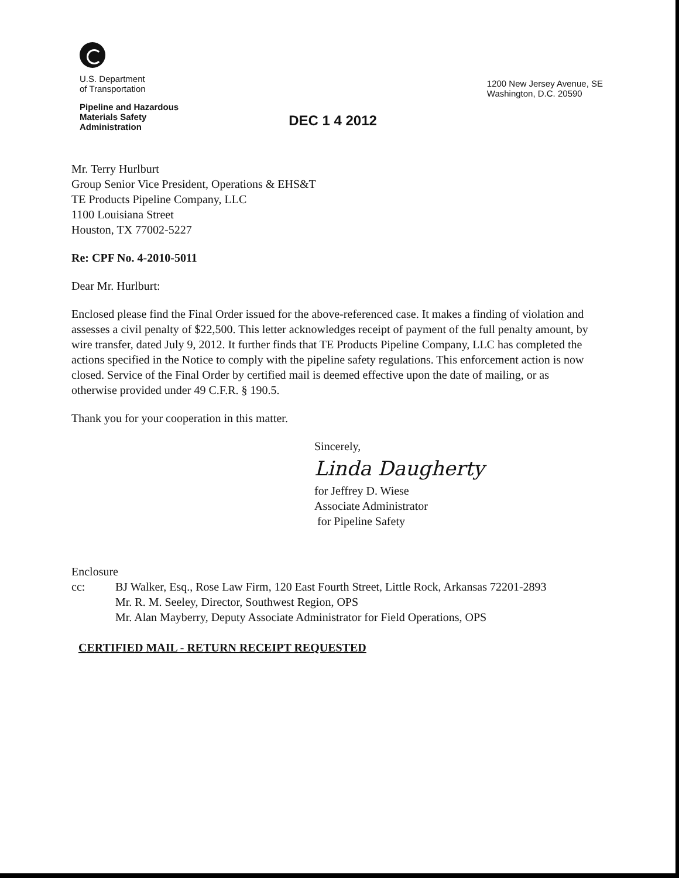U.S. Department
of Transportation
Pipeline and Hazardous
Materials Safety
Administration
DEC 1 4 2012
1200 New Jersey Avenue, SE
Washington, D.C. 20590
Mr. Terry Hurlburt
Group Senior Vice President, Operations & EHS&T
TE Products Pipeline Company, LLC
1100 Louisiana Street
Houston, TX 77002-5227
Re: CPF No. 4-2010-5011
Dear Mr. Hurlburt:
Enclosed please find the Final Order issued for the above-referenced case. It makes a finding of violation and assesses a civil penalty of $22,500. This letter acknowledges receipt of payment of the full penalty amount, by wire transfer, dated July 9, 2012. It further finds that TE Products Pipeline Company, LLC has completed the actions specified in the Notice to comply with the pipeline safety regulations. This enforcement action is now closed. Service of the Final Order by certified mail is deemed effective upon the date of mailing, or as otherwise provided under 49 C.F.R. § 190.5.
Thank you for your cooperation in this matter.
Sincerely,
Linda Daugherty
for Jeffrey D. Wiese
Associate Administrator
for Pipeline Safety
Enclosure
cc: BJ Walker, Esq., Rose Law Firm, 120 East Fourth Street, Little Rock, Arkansas 72201-2893
Mr. R. M. Seeley, Director, Southwest Region, OPS
Mr. Alan Mayberry, Deputy Associate Administrator for Field Operations, OPS
CERTIFIED MAIL - RETURN RECEIPT REQUESTED